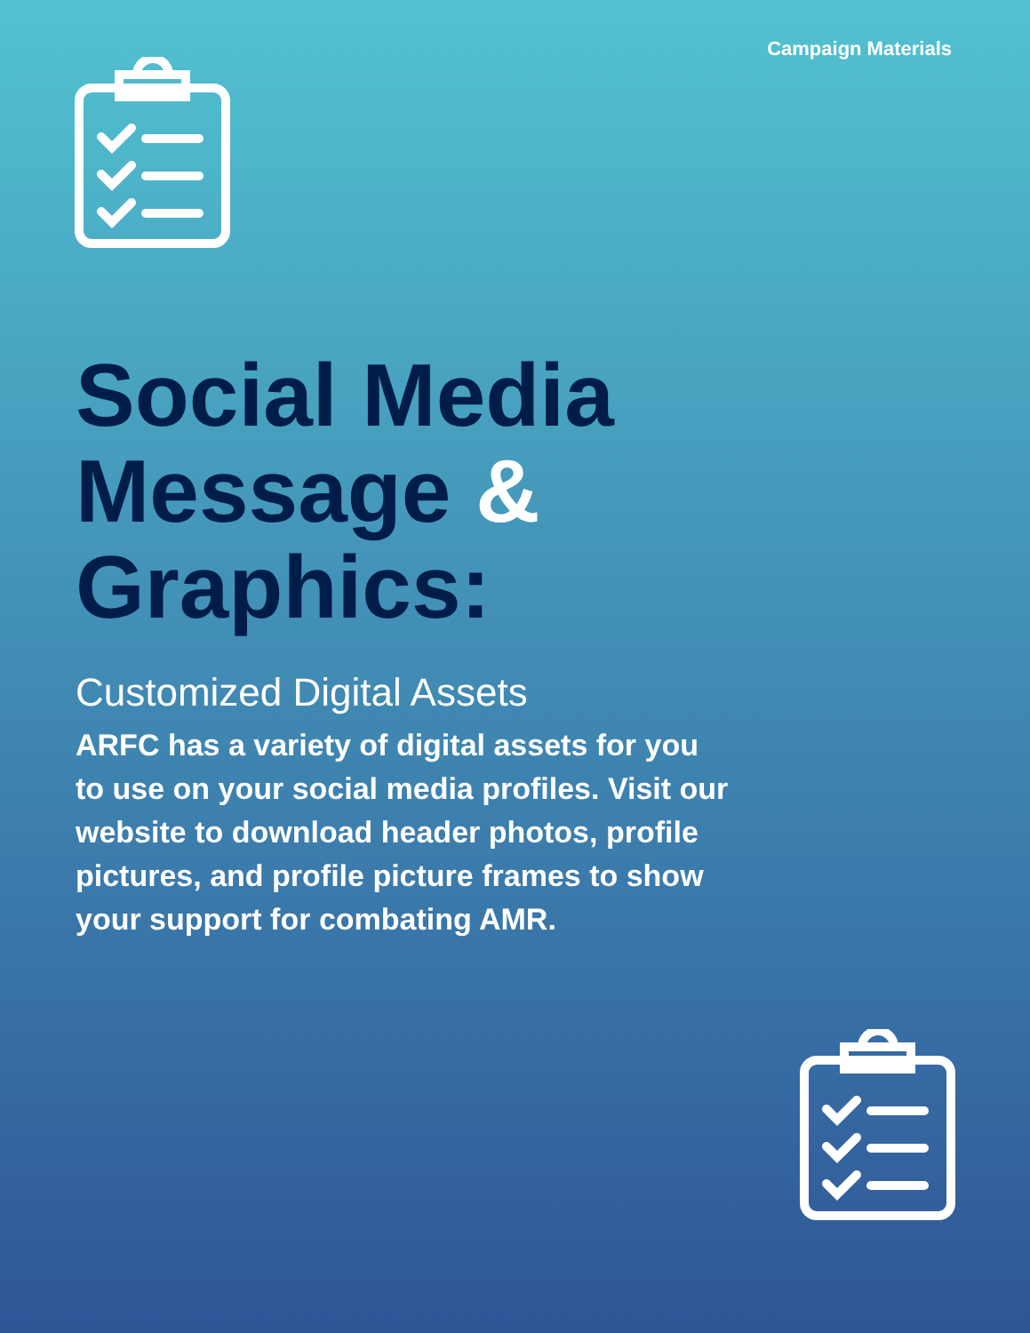Campaign Materials
Social Media
Message & Graphics:
Customized Digital Assets
ARFC has a variety of digital assets for you to use on your social media profiles. Visit our website to download header photos, profile pictures, and profile picture frames to show your support for combating AMR.